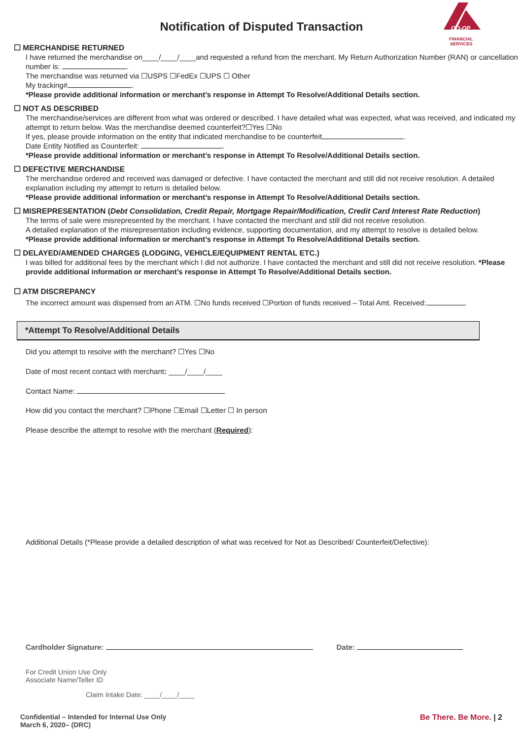CO-OP
FINANCIAL
SERVICES
Notification of Disputed Transaction
☐ MERCHANDISE RETURNED
I have returned the merchandise on____/____/____and requested a refund from the merchant. My Return Authorization Number (RAN) or cancellation number is: .
The merchandise was returned via ☐USPS ☐FedEx ☐UPS ☐ Other
My tracking# .
*Please provide additional information or merchant’s response in Attempt To Resolve/Additional Details section.
☐ NOT AS DESCRIBED
The merchandise/services are different from what was ordered or described. I have detailed what was expected, what was received, and indicated my attempt to return below. Was the merchandise deemed counterfeit?☐Yes ☐No
If yes, please provide information on the entity that indicated merchandise to be counterfeit .
Date Entity Notified as Counterfeit: .
*Please provide additional information or merchant’s response in Attempt To Resolve/Additional Details section.
☐ DEFECTIVE MERCHANDISE
The merchandise ordered and received was damaged or defective. I have contacted the merchant and still did not receive resolution. A detailed explanation including my attempt to return is detailed below.
*Please provide additional information or merchant’s response in Attempt To Resolve/Additional Details section.
☐ MISREPRESENTATION (Debt Consolidation, Credit Repair, Mortgage Repair/Modification, Credit Card Interest Rate Reduction)
The terms of sale were misrepresented by the merchant. I have contacted the merchant and still did not receive resolution.
A detailed explanation of the misrepresentation including evidence, supporting documentation, and my attempt to resolve is detailed below.
*Please provide additional information or merchant’s response in Attempt To Resolve/Additional Details section.
☐ DELAYED/AMENDED CHARGES (LODGING, VEHICLE/EQUIPMENT RENTAL ETC.)
I was billed for additional fees by the merchant which I did not authorize. I have contacted the merchant and still did not receive resolution. *Please provide additional information or merchant’s response in Attempt To Resolve/Additional Details section.
☐ ATM DISCREPANCY
The incorrect amount was dispensed from an ATM. ☐No funds received ☐Portion of funds received – Total Amt. Received:
*Attempt To Resolve/Additional Details
Did you attempt to resolve with the merchant? ☐Yes ☐No
Date of most recent contact with merchant: ____/____/____
Contact Name:
How did you contact the merchant? ☐Phone ☐Email ☐Letter ☐ In person
Please describe the attempt to resolve with the merchant (Required):
Additional Details (*Please provide a detailed description of what was received for Not as Described/ Counterfeit/Defective):
Cardholder Signature: Date:
For Credit Union Use Only
Associate Name/Teller ID
Claim Intake Date: ____/____/____
Confidential – Intended for Internal Use Only
March 6, 2020– (DRC)
Be There. Be More. | 2